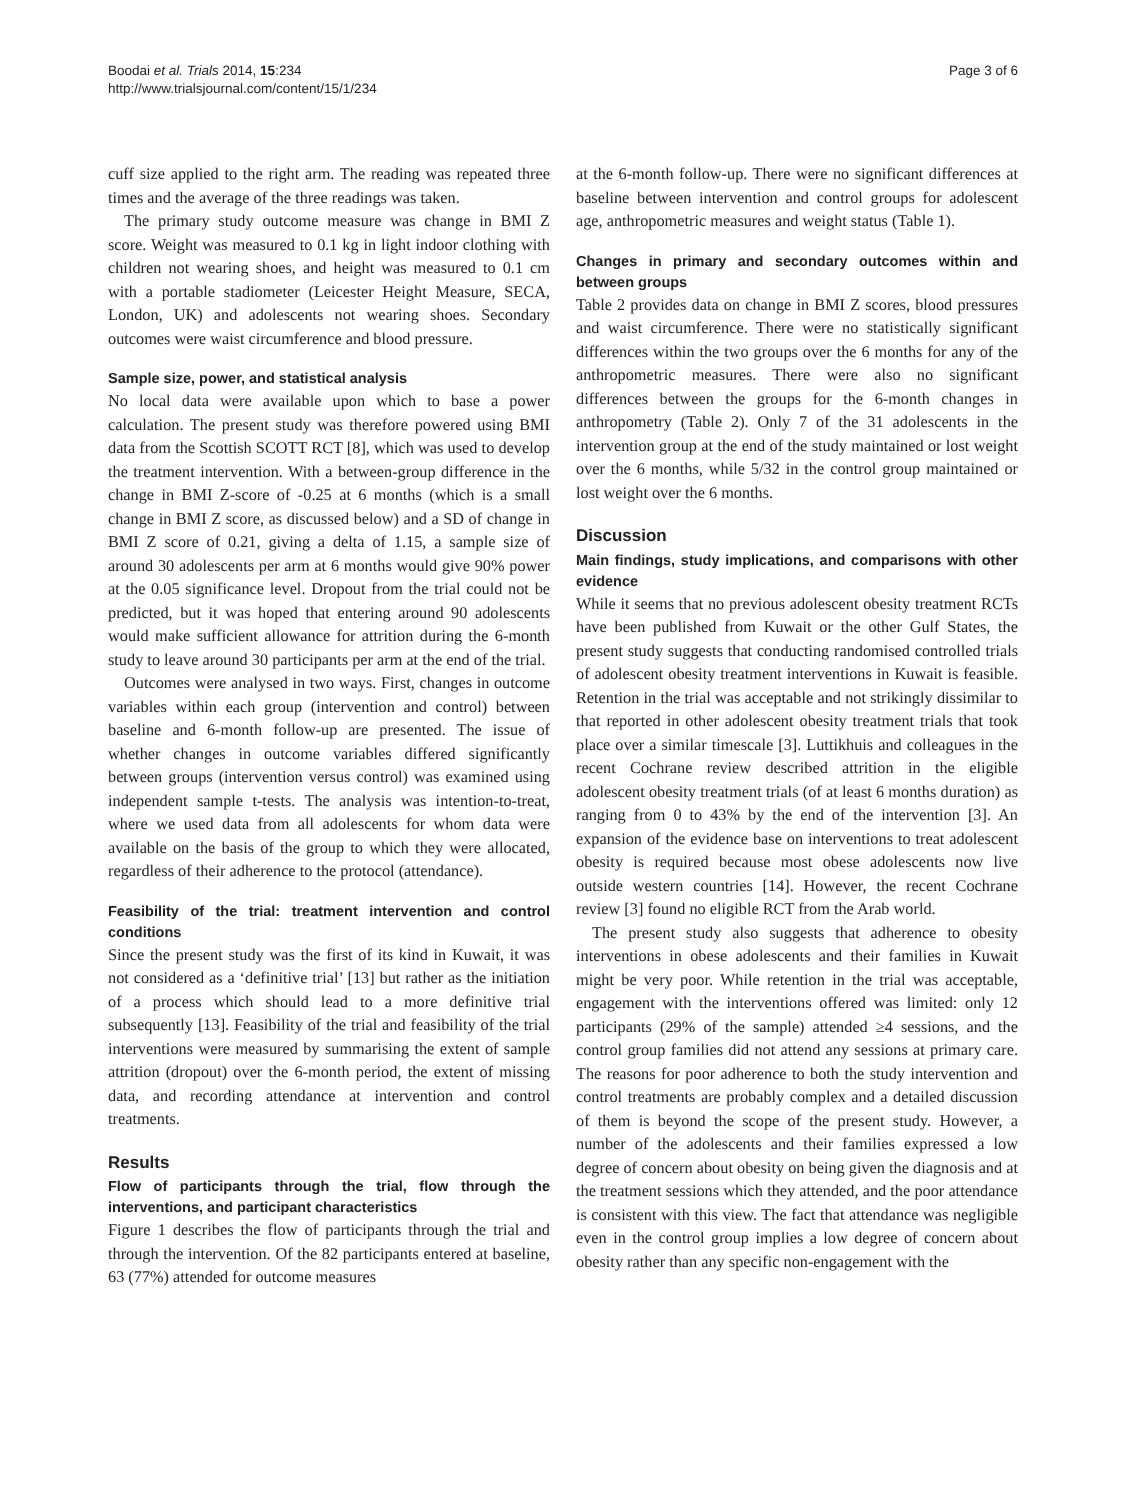Boodai et al. Trials 2014, 15:234
http://www.trialsjournal.com/content/15/1/234
Page 3 of 6
cuff size applied to the right arm. The reading was repeated three times and the average of the three readings was taken.
The primary study outcome measure was change in BMI Z score. Weight was measured to 0.1 kg in light indoor clothing with children not wearing shoes, and height was measured to 0.1 cm with a portable stadiometer (Leicester Height Measure, SECA, London, UK) and adolescents not wearing shoes. Secondary outcomes were waist circumference and blood pressure.
Sample size, power, and statistical analysis
No local data were available upon which to base a power calculation. The present study was therefore powered using BMI data from the Scottish SCOTT RCT [8], which was used to develop the treatment intervention. With a between-group difference in the change in BMI Z-score of -0.25 at 6 months (which is a small change in BMI Z score, as discussed below) and a SD of change in BMI Z score of 0.21, giving a delta of 1.15, a sample size of around 30 adolescents per arm at 6 months would give 90% power at the 0.05 significance level. Dropout from the trial could not be predicted, but it was hoped that entering around 90 adolescents would make sufficient allowance for attrition during the 6-month study to leave around 30 participants per arm at the end of the trial.
Outcomes were analysed in two ways. First, changes in outcome variables within each group (intervention and control) between baseline and 6-month follow-up are presented. The issue of whether changes in outcome variables differed significantly between groups (intervention versus control) was examined using independent sample t-tests. The analysis was intention-to-treat, where we used data from all adolescents for whom data were available on the basis of the group to which they were allocated, regardless of their adherence to the protocol (attendance).
Feasibility of the trial: treatment intervention and control conditions
Since the present study was the first of its kind in Kuwait, it was not considered as a ‘definitive trial’ [13] but rather as the initiation of a process which should lead to a more definitive trial subsequently [13]. Feasibility of the trial and feasibility of the trial interventions were measured by summarising the extent of sample attrition (dropout) over the 6-month period, the extent of missing data, and recording attendance at intervention and control treatments.
Results
Flow of participants through the trial, flow through the interventions, and participant characteristics
Figure 1 describes the flow of participants through the trial and through the intervention. Of the 82 participants entered at baseline, 63 (77%) attended for outcome measures
at the 6-month follow-up. There were no significant differences at baseline between intervention and control groups for adolescent age, anthropometric measures and weight status (Table 1).
Changes in primary and secondary outcomes within and between groups
Table 2 provides data on change in BMI Z scores, blood pressures and waist circumference. There were no statistically significant differences within the two groups over the 6 months for any of the anthropometric measures. There were also no significant differences between the groups for the 6-month changes in anthropometry (Table 2). Only 7 of the 31 adolescents in the intervention group at the end of the study maintained or lost weight over the 6 months, while 5/32 in the control group maintained or lost weight over the 6 months.
Discussion
Main findings, study implications, and comparisons with other evidence
While it seems that no previous adolescent obesity treatment RCTs have been published from Kuwait or the other Gulf States, the present study suggests that conducting randomised controlled trials of adolescent obesity treatment interventions in Kuwait is feasible. Retention in the trial was acceptable and not strikingly dissimilar to that reported in other adolescent obesity treatment trials that took place over a similar timescale [3]. Luttikhuis and colleagues in the recent Cochrane review described attrition in the eligible adolescent obesity treatment trials (of at least 6 months duration) as ranging from 0 to 43% by the end of the intervention [3]. An expansion of the evidence base on interventions to treat adolescent obesity is required because most obese adolescents now live outside western countries [14]. However, the recent Cochrane review [3] found no eligible RCT from the Arab world.
The present study also suggests that adherence to obesity interventions in obese adolescents and their families in Kuwait might be very poor. While retention in the trial was acceptable, engagement with the interventions offered was limited: only 12 participants (29% of the sample) attended ≥4 sessions, and the control group families did not attend any sessions at primary care. The reasons for poor adherence to both the study intervention and control treatments are probably complex and a detailed discussion of them is beyond the scope of the present study. However, a number of the adolescents and their families expressed a low degree of concern about obesity on being given the diagnosis and at the treatment sessions which they attended, and the poor attendance is consistent with this view. The fact that attendance was negligible even in the control group implies a low degree of concern about obesity rather than any specific non-engagement with the